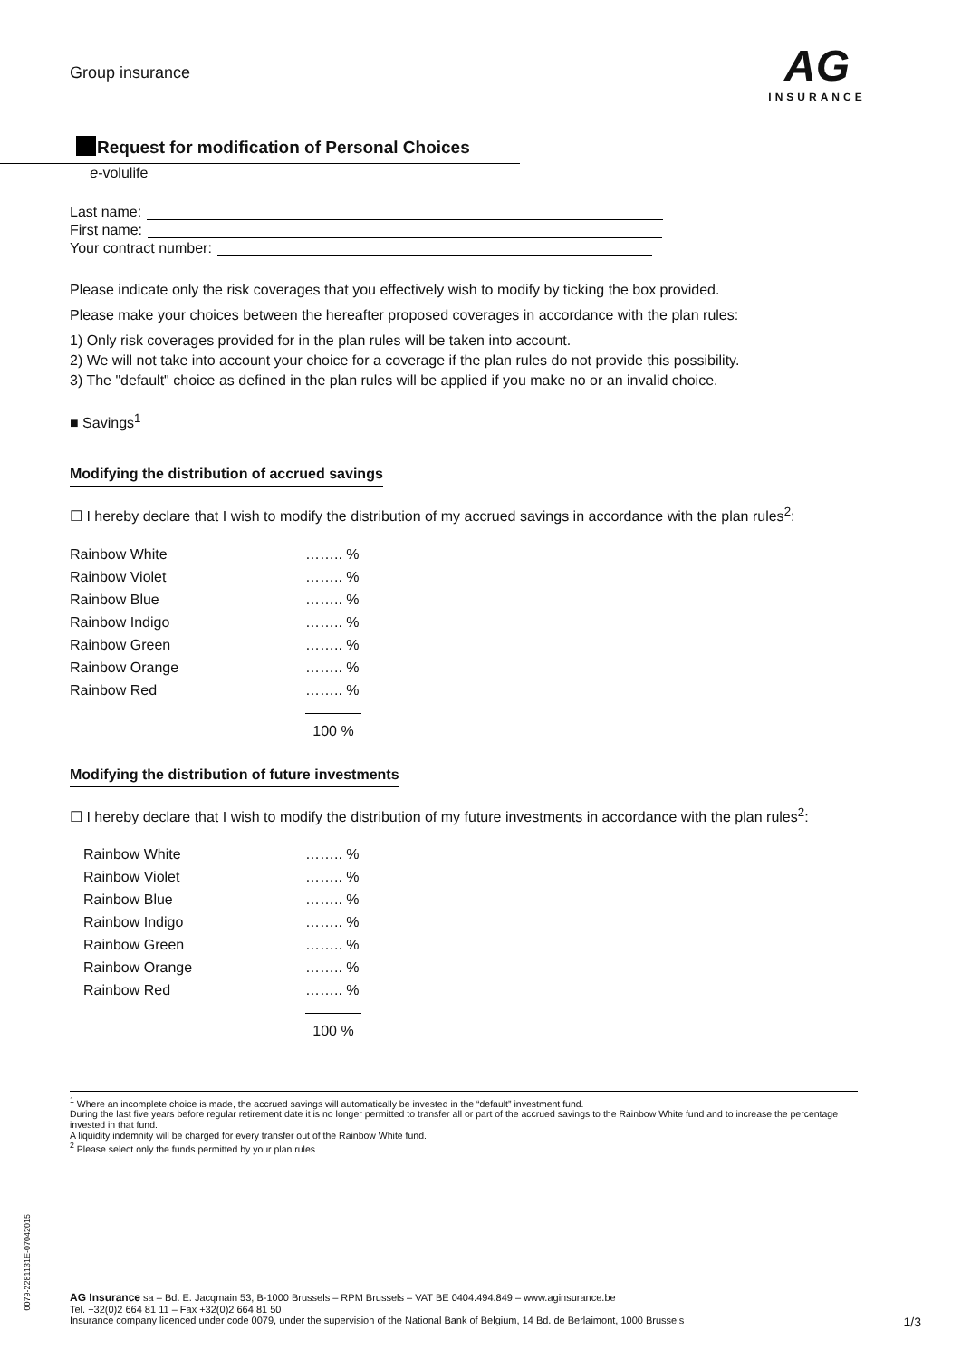Group insurance
AG
INSURANCE
Request for modification of Personal Choices
e-volulife
Last name:
First name:
Your contract number:
Please indicate only the risk coverages that you effectively wish to modify by ticking the box provided.
Please make your choices between the hereafter proposed coverages in accordance with the plan rules:
1) Only risk coverages provided for in the plan rules will be taken into account.
2) We will not take into account your choice for a coverage if the plan rules do not provide this possibility.
3) The "default" choice as defined in the plan rules will be applied if you make no or an invalid choice.
■ Savings<sup>1</sup>
Modifying the distribution of accrued savings
☐ I hereby declare that I wish to modify the distribution of my accrued savings in accordance with the plan rules<sup>2</sup>:
| Rainbow White | …….. % |
| Rainbow Violet | …….. % |
| Rainbow Blue | …….. % |
| Rainbow Indigo | …….. % |
| Rainbow Green | …….. % |
| Rainbow Orange | …….. % |
| Rainbow Red | …….. % |
| | 100 % |
Modifying the distribution of future investments
☐ I hereby declare that I wish to modify the distribution of my future investments in accordance with the plan rules<sup>2</sup>:
| Rainbow White | …….. % |
| Rainbow Violet | …….. % |
| Rainbow Blue | …….. % |
| Rainbow Indigo | …….. % |
| Rainbow Green | …….. % |
| Rainbow Orange | …….. % |
| Rainbow Red | …….. % |
| | 100 % |
<sup>1</sup> Where an incomplete choice is made, the accrued savings will automatically be invested in the “default” investment fund.
During the last five years before regular retirement date it is no longer permitted to transfer all or part of the accrued savings to the Rainbow White fund and to increase the percentage invested in that fund.
A liquidity indemnity will be charged for every transfer out of the Rainbow White fund.
<sup>2</sup> Please select only the funds permitted by your plan rules.
0079-2281131E-07042015
AG Insurance sa – Bd. E. Jacqmain 53, B-1000 Brussels – RPM Brussels – VAT BE 0404.494.849 – www.aginsurance.be
Tel. +32(0)2 664 81 11 – Fax +32(0)2 664 81 50
Insurance company licenced under code 0079, under the supervision of the National Bank of Belgium, 14 Bd. de Berlaimont, 1000 Brussels 1/3